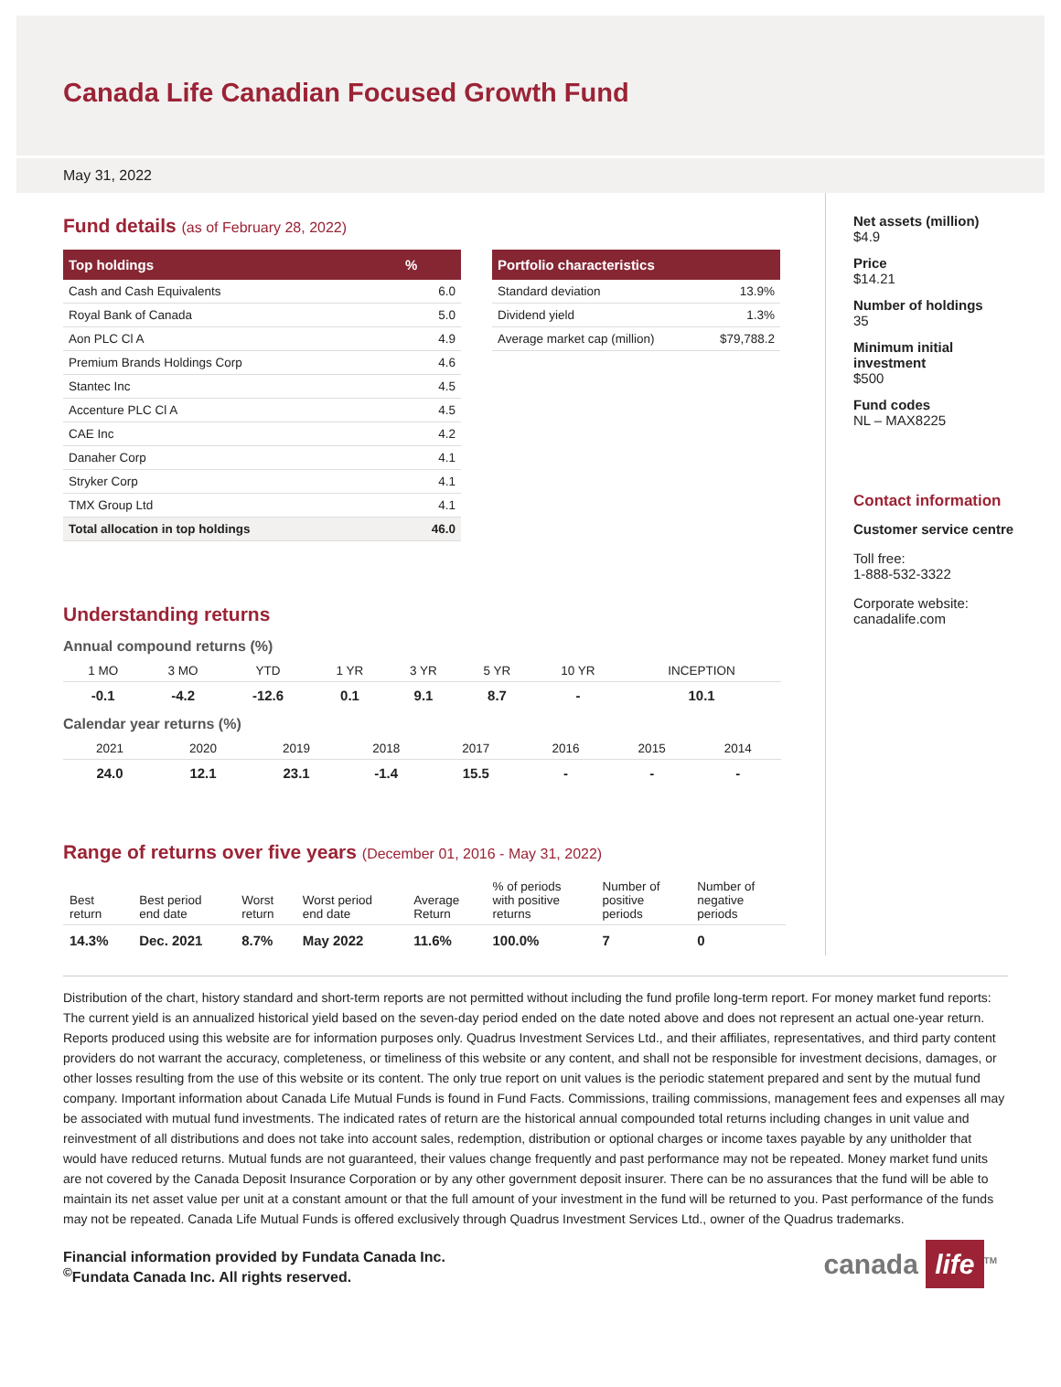Canada Life Canadian Focused Growth Fund
May 31, 2022
Fund details (as of February 28, 2022)
| Top holdings | % |
| --- | --- |
| Cash and Cash Equivalents | 6.0 |
| Royal Bank of Canada | 5.0 |
| Aon PLC Cl A | 4.9 |
| Premium Brands Holdings Corp | 4.6 |
| Stantec Inc | 4.5 |
| Accenture PLC Cl A | 4.5 |
| CAE Inc | 4.2 |
| Danaher Corp | 4.1 |
| Stryker Corp | 4.1 |
| TMX Group Ltd | 4.1 |
| Total allocation in top holdings | 46.0 |
| Portfolio characteristics | |
| --- | --- |
| Standard deviation | 13.9% |
| Dividend yield | 1.3% |
| Average market cap (million) | $79,788.2 |
Understanding returns
Annual compound returns (%)
| 1 MO | 3 MO | YTD | 1 YR | 3 YR | 5 YR | 10 YR | INCEPTION |
| --- | --- | --- | --- | --- | --- | --- | --- |
| -0.1 | -4.2 | -12.6 | 0.1 | 9.1 | 8.7 | - | 10.1 |
Calendar year returns (%)
| 2021 | 2020 | 2019 | 2018 | 2017 | 2016 | 2015 | 2014 |
| --- | --- | --- | --- | --- | --- | --- | --- |
| 24.0 | 12.1 | 23.1 | -1.4 | 15.5 | - | - | - |
Range of returns over five years (December 01, 2016 - May 31, 2022)
| Best return | Best period end date | Worst return | Worst period end date | Average Return | % of periods with positive returns | Number of positive periods | Number of negative periods |
| --- | --- | --- | --- | --- | --- | --- | --- |
| 14.3% | Dec. 2021 | 8.7% | May 2022 | 11.6% | 100.0% | 7 | 0 |
Net assets (million)
$4.9
Price
$14.21
Number of holdings
35
Minimum initial investment
$500
Fund codes
NL – MAX8225
Contact information
Customer service centre
Toll free:
1-888-532-3322
Corporate website:
canadalife.com
Distribution of the chart, history standard and short-term reports are not permitted without including the fund profile long-term report. For money market fund reports: The current yield is an annualized historical yield based on the seven-day period ended on the date noted above and does not represent an actual one-year return. Reports produced using this website are for information purposes only. Quadrus Investment Services Ltd., and their affiliates, representatives, and third party content providers do not warrant the accuracy, completeness, or timeliness of this website or any content, and shall not be responsible for investment decisions, damages, or other losses resulting from the use of this website or its content. The only true report on unit values is the periodic statement prepared and sent by the mutual fund company. Important information about Canada Life Mutual Funds is found in Fund Facts. Commissions, trailing commissions, management fees and expenses all may be associated with mutual fund investments. The indicated rates of return are the historical annual compounded total returns including changes in unit value and reinvestment of all distributions and does not take into account sales, redemption, distribution or optional charges or income taxes payable by any unitholder that would have reduced returns. Mutual funds are not guaranteed, their values change frequently and past performance may not be repeated. Money market fund units are not covered by the Canada Deposit Insurance Corporation or by any other government deposit insurer. There can be no assurances that the fund will be able to maintain its net asset value per unit at a constant amount or that the full amount of your investment in the fund will be returned to you. Past performance of the funds may not be repeated. Canada Life Mutual Funds is offered exclusively through Quadrus Investment Services Ltd., owner of the Quadrus trademarks.
Financial information provided by Fundata Canada Inc.
<sup>©</sup>Fundata Canada Inc. All rights reserved.
canada life<sup>TM</sup>